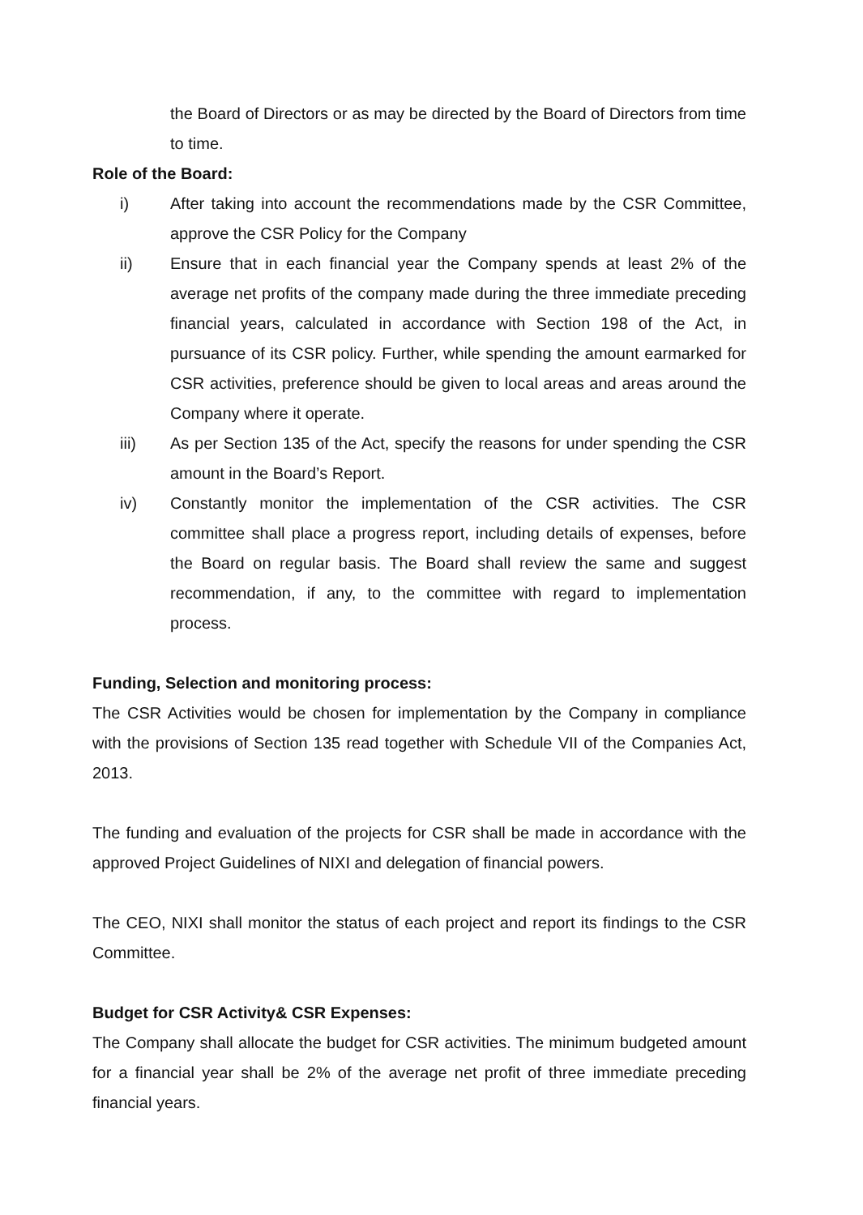the Board of Directors or as may be directed by the Board of Directors from time to time.
Role of the Board:
i) After taking into account the recommendations made by the CSR Committee, approve the CSR Policy for the Company
ii) Ensure that in each financial year the Company spends at least 2% of the average net profits of the company made during the three immediate preceding financial years, calculated in accordance with Section 198 of the Act, in pursuance of its CSR policy. Further, while spending the amount earmarked for CSR activities, preference should be given to local areas and areas around the Company where it operate.
iii) As per Section 135 of the Act, specify the reasons for under spending the CSR amount in the Board’s Report.
iv) Constantly monitor the implementation of the CSR activities. The CSR committee shall place a progress report, including details of expenses, before the Board on regular basis. The Board shall review the same and suggest recommendation, if any, to the committee with regard to implementation process.
Funding, Selection and monitoring process:
The CSR Activities would be chosen for implementation by the Company in compliance with the provisions of Section 135 read together with Schedule VII of the Companies Act, 2013.
The funding and evaluation of the projects for CSR shall be made in accordance with the approved Project Guidelines of NIXI and delegation of financial powers.
The CEO, NIXI shall monitor the status of each project and report its findings to the CSR Committee.
Budget for CSR Activity& CSR Expenses:
The Company shall allocate the budget for CSR activities. The minimum budgeted amount for a financial year shall be 2% of the average net profit of three immediate preceding financial years.